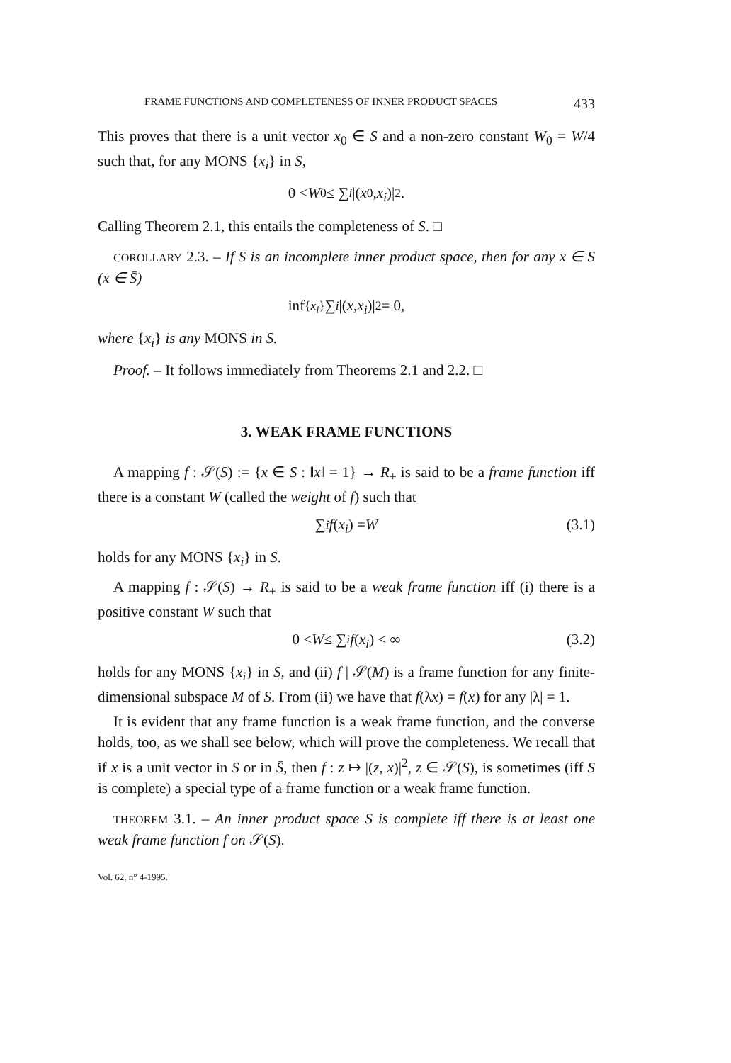FRAME FUNCTIONS AND COMPLETENESS OF INNER PRODUCT SPACES 433
This proves that there is a unit vector x<sub>0</sub> ∈ S and a non-zero constant W<sub>0</sub> = W/4 such that, for any MONS {x<sub>i</sub>} in S,
0 < W<sub>0</sub> ≤ ∑<sub>i</sub> |(x<sub>0</sub>, x<sub>i</sub>)|<sup>2</sup>.
Calling Theorem 2.1, this entails the completeness of S. □
COROLLARY 2.3. – If S is an incomplete inner product space, then for any x ∈ S (x ∈ S̄)
inf<sub>{x<sub>i</sub>}</sub> ∑<sub>i</sub> |(x, x<sub>i</sub>)|<sup>2</sup> = 0,
where {x<sub>i</sub>} is any MONS in S.
Proof. – It follows immediately from Theorems 2.1 and 2.2. □
3. WEAK FRAME FUNCTIONS
A mapping f : 𝒮(S) := {x ∈ S : ‖x‖ = 1} → R<sub>+</sub> is said to be a frame function iff there is a constant W (called the weight of f) such that
∑<sub>i</sub> f (x<sub>i</sub>) = W (3.1)
holds for any MONS {x<sub>i</sub>} in S.
A mapping f : 𝒮(S) → R<sub>+</sub> is said to be a weak frame function iff (i) there is a positive constant W such that
0 < W ≤ ∑<sub>i</sub> f (x<sub>i</sub>) < ∞ (3.2)
holds for any MONS {x<sub>i</sub>} in S, and (ii) f | 𝒮(M) is a frame function for any finite-dimensional subspace M of S. From (ii) we have that f(λx) = f(x) for any |λ| = 1.
It is evident that any frame function is a weak frame function, and the converse holds, too, as we shall see below, which will prove the completeness. We recall that if x is a unit vector in S or in S̄, then f : z ↦ |(z, x)|<sup>2</sup>, z ∈ 𝒮(S), is sometimes (iff S is complete) a special type of a frame function or a weak frame function.
THEOREM 3.1. – An inner product space S is complete iff there is at least one weak frame function f on 𝒮(S).
Vol. 62, n° 4-1995.